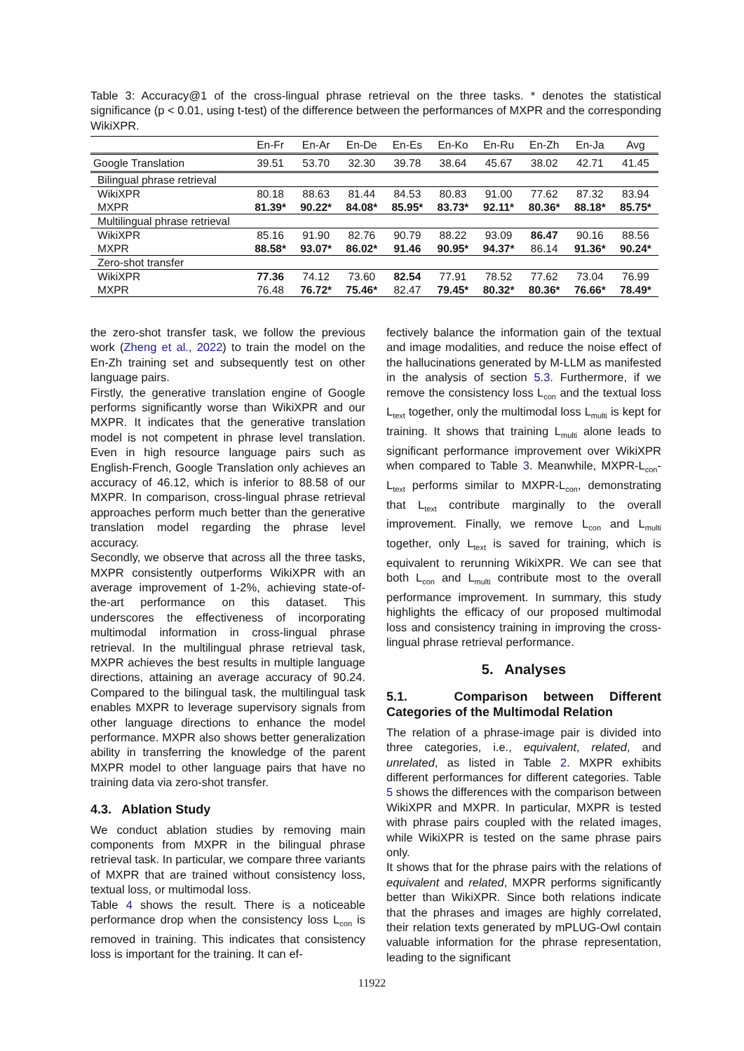Table 3: Accuracy@1 of the cross-lingual phrase retrieval on the three tasks. * denotes the statistical significance (p < 0.01, using t-test) of the difference between the performances of MXPR and the corresponding WikiXPR.
| | En-Fr | En-Ar | En-De | En-Es | En-Ko | En-Ru | En-Zh | En-Ja | Avg |
| --- | --- | --- | --- | --- | --- | --- | --- | --- | --- |
| Google Translation | 39.51 | 53.70 | 32.30 | 39.78 | 38.64 | 45.67 | 38.02 | 42.71 | 41.45 |
| Bilingual phrase retrieval | | | | | | | | | |
| WikiXPR | 80.18 | 88.63 | 81.44 | 84.53 | 80.83 | 91.00 | 77.62 | 87.32 | 83.94 |
| MXPR | 81.39* | 90.22* | 84.08* | 85.95* | 83.73* | 92.11* | 80.36* | 88.18* | 85.75* |
| Multilingual phrase retrieval | | | | | | | | | |
| WikiXPR | 85.16 | 91.90 | 82.76 | 90.79 | 88.22 | 93.09 | 86.47 | 90.16 | 88.56 |
| MXPR | 88.58* | 93.07* | 86.02* | 91.46 | 90.95* | 94.37* | 86.14 | 91.36* | 90.24* |
| Zero-shot transfer | | | | | | | | | |
| WikiXPR | 77.36 | 74.12 | 73.60 | 82.54 | 77.91 | 78.52 | 77.62 | 73.04 | 76.99 |
| MXPR | 76.48 | 76.72* | 75.46* | 82.47 | 79.45* | 80.32* | 80.36* | 76.66* | 78.49* |
the zero-shot transfer task, we follow the previous work (Zheng et al., 2022) to train the model on the En-Zh training set and subsequently test on other language pairs.
Firstly, the generative translation engine of Google performs significantly worse than WikiXPR and our MXPR. It indicates that the generative translation model is not competent in phrase level translation. Even in high resource language pairs such as English-French, Google Translation only achieves an accuracy of 46.12, which is inferior to 88.58 of our MXPR. In comparison, cross-lingual phrase retrieval approaches perform much better than the generative translation model regarding the phrase level accuracy.
Secondly, we observe that across all the three tasks, MXPR consistently outperforms WikiXPR with an average improvement of 1-2%, achieving state-of-the-art performance on this dataset. This underscores the effectiveness of incorporating multimodal information in cross-lingual phrase retrieval. In the multilingual phrase retrieval task, MXPR achieves the best results in multiple language directions, attaining an average accuracy of 90.24. Compared to the bilingual task, the multilingual task enables MXPR to leverage supervisory signals from other language directions to enhance the model performance. MXPR also shows better generalization ability in transferring the knowledge of the parent MXPR model to other language pairs that have no training data via zero-shot transfer.
4.3. Ablation Study
We conduct ablation studies by removing main components from MXPR in the bilingual phrase retrieval task. In particular, we compare three variants of MXPR that are trained without consistency loss, textual loss, or multimodal loss.
Table 4 shows the result. There is a noticeable performance drop when the consistency loss L<sub>con</sub> is removed in training. This indicates that consistency loss is important for the training. It can ef-
fectively balance the information gain of the textual and image modalities, and reduce the noise effect of the hallucinations generated by M-LLM as manifested in the analysis of section 5.3. Furthermore, if we remove the consistency loss L<sub>con</sub> and the textual loss L<sub>text</sub> together, only the multimodal loss L<sub>multi</sub> is kept for training. It shows that training L<sub>multi</sub> alone leads to significant performance improvement over WikiXPR when compared to Table 3. Meanwhile, MXPR-L<sub>con</sub>-L<sub>text</sub> performs similar to MXPR-L<sub>con</sub>, demonstrating that L<sub>text</sub> contribute marginally to the overall improvement. Finally, we remove L<sub>con</sub> and L<sub>multi</sub> together, only L<sub>text</sub> is saved for training, which is equivalent to rerunning WikiXPR. We can see that both L<sub>con</sub> and L<sub>multi</sub> contribute most to the overall performance improvement. In summary, this study highlights the efficacy of our proposed multimodal loss and consistency training in improving the cross-lingual phrase retrieval performance.
5. Analyses
5.1. Comparison between Different Categories of the Multimodal Relation
The relation of a phrase-image pair is divided into three categories, i.e., equivalent, related, and unrelated, as listed in Table 2. MXPR exhibits different performances for different categories. Table 5 shows the differences with the comparison between WikiXPR and MXPR. In particular, MXPR is tested with phrase pairs coupled with the related images, while WikiXPR is tested on the same phrase pairs only.
It shows that for the phrase pairs with the relations of equivalent and related, MXPR performs significantly better than WikiXPR. Since both relations indicate that the phrases and images are highly correlated, their relation texts generated by mPLUG-Owl contain valuable information for the phrase representation, leading to the significant
11922